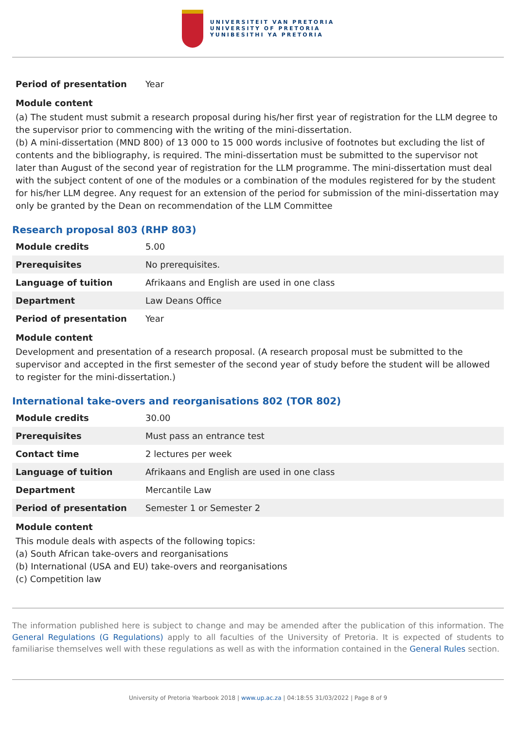UNIVERSITEIT VAN PRETORIA
UNIVERSITY OF PRETORIA
YUNIBESITHI YA PRETORIA
| Period of presentation | Year |
Module content
(a) The student must submit a research proposal during his/her first year of registration for the LLM degree to the supervisor prior to commencing with the writing of the mini-dissertation.
(b) A mini-dissertation (MND 800) of 13 000 to 15 000 words inclusive of footnotes but excluding the list of contents and the bibliography, is required. The mini-dissertation must be submitted to the supervisor not later than August of the second year of registration for the LLM programme. The mini-dissertation must deal with the subject content of one of the modules or a combination of the modules registered for by the student for his/her LLM degree. Any request for an extension of the period for submission of the mini-dissertation may only be granted by the Dean on recommendation of the LLM Committee
Research proposal 803 (RHP 803)
| Module credits | 5.00 |
| Prerequisites | No prerequisites. |
| Language of tuition | Afrikaans and English are used in one class |
| Department | Law Deans Office |
| Period of presentation | Year |
Module content
Development and presentation of a research proposal. (A research proposal must be submitted to the supervisor and accepted in the first semester of the second year of study before the student will be allowed to register for the mini-dissertation.)
International take-overs and reorganisations 802 (TOR 802)
| Module credits | 30.00 |
| Prerequisites | Must pass an entrance test |
| Contact time | 2 lectures per week |
| Language of tuition | Afrikaans and English are used in one class |
| Department | Mercantile Law |
| Period of presentation | Semester 1 or Semester 2 |
Module content
This module deals with aspects of the following topics:
(a) South African take-overs and reorganisations
(b) International (USA and EU) take-overs and reorganisations
(c) Competition law
The information published here is subject to change and may be amended after the publication of this information. The General Regulations (G Regulations) apply to all faculties of the University of Pretoria. It is expected of students to familiarise themselves well with these regulations as well as with the information contained in the General Rules section.
University of Pretoria Yearbook 2018 | www.up.ac.za | 04:18:55 31/03/2022 | Page 8 of 9